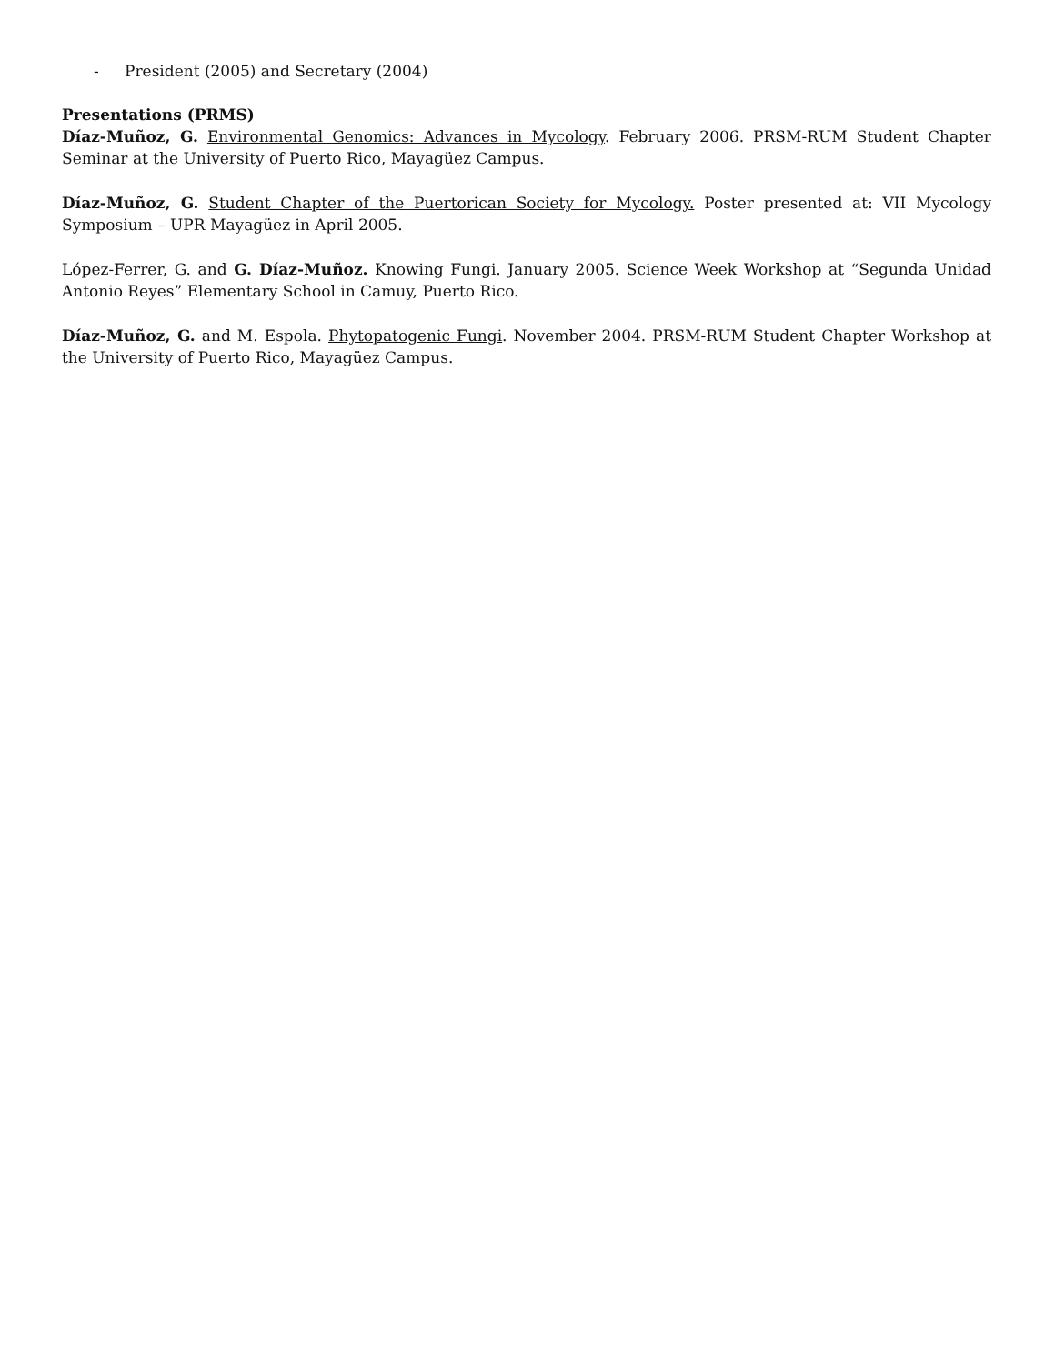- President (2005) and Secretary (2004)
Presentations (PRMS)
Díaz-Muñoz, G. Environmental Genomics: Advances in Mycology. February 2006. PRSM-RUM Student Chapter Seminar at the University of Puerto Rico, Mayagüez Campus.
Díaz-Muñoz, G. Student Chapter of the Puertorican Society for Mycology. Poster presented at: VII Mycology Symposium – UPR Mayagüez in April 2005.
López-Ferrer, G. and G. Díaz-Muñoz. Knowing Fungi. January 2005. Science Week Workshop at “Segunda Unidad Antonio Reyes” Elementary School in Camuy, Puerto Rico.
Díaz-Muñoz, G. and M. Espola. Phytopatogenic Fungi. November 2004. PRSM-RUM Student Chapter Workshop at the University of Puerto Rico, Mayagüez Campus.